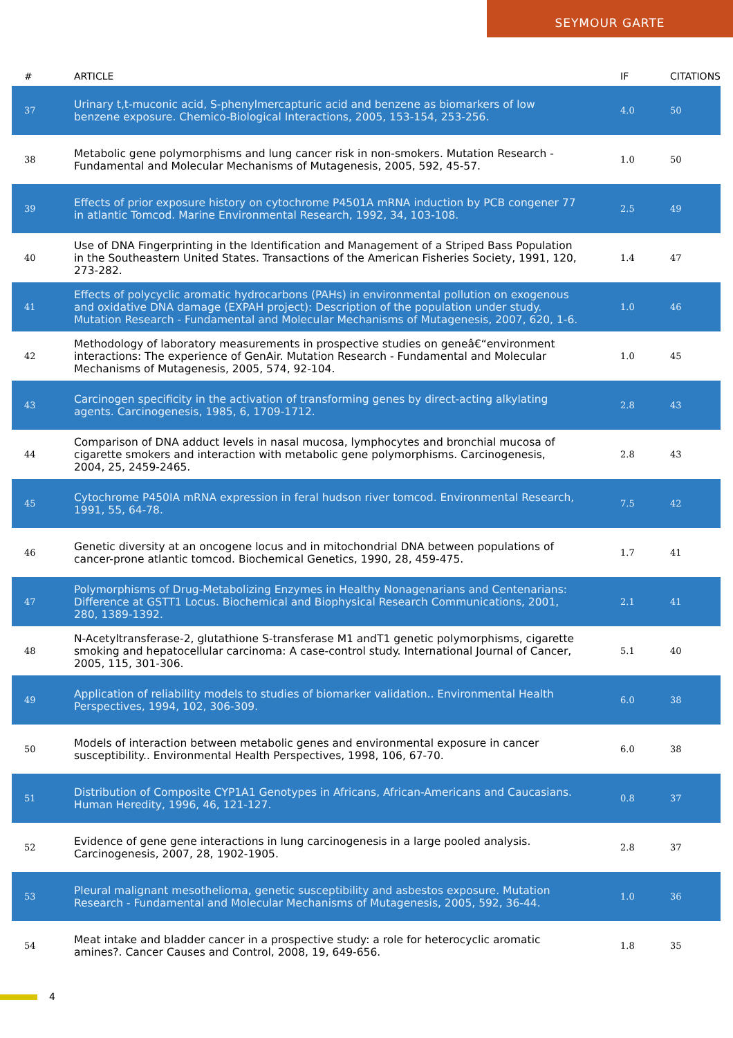SEYMOUR GARTE
| # | ARTICLE | IF | CITATIONS |
| --- | --- | --- | --- |
| 37 | Urinary t,t-muconic acid, S-phenylmercapturic acid and benzene as biomarkers of low benzene exposure. Chemico-Biological Interactions, 2005, 153-154, 253-256. | 4.0 | 50 |
| 38 | Metabolic gene polymorphisms and lung cancer risk in non-smokers. Mutation Research - Fundamental and Molecular Mechanisms of Mutagenesis, 2005, 592, 45-57. | 1.0 | 50 |
| 39 | Effects of prior exposure history on cytochrome P4501A mRNA induction by PCB congener 77 in atlantic Tomcod. Marine Environmental Research, 1992, 34, 103-108. | 2.5 | 49 |
| 40 | Use of DNA Fingerprinting in the Identification and Management of a Striped Bass Population in the Southeastern United States. Transactions of the American Fisheries Society, 1991, 120, 273-282. | 1.4 | 47 |
| 41 | Effects of polycyclic aromatic hydrocarbons (PAHs) in environmental pollution on exogenous and oxidative DNA damage (EXPAH project): Description of the population under study. Mutation Research - Fundamental and Molecular Mechanisms of Mutagenesis, 2007, 620, 1-6. | 1.0 | 46 |
| 42 | Methodology of laboratory measurements in prospective studies on geneâ€“environment interactions: The experience of GenAir. Mutation Research - Fundamental and Molecular Mechanisms of Mutagenesis, 2005, 574, 92-104. | 1.0 | 45 |
| 43 | Carcinogen specificity in the activation of transforming genes by direct-acting alkylating agents. Carcinogenesis, 1985, 6, 1709-1712. | 2.8 | 43 |
| 44 | Comparison of DNA adduct levels in nasal mucosa, lymphocytes and bronchial mucosa of cigarette smokers and interaction with metabolic gene polymorphisms. Carcinogenesis, 2004, 25, 2459-2465. | 2.8 | 43 |
| 45 | Cytochrome P450IA mRNA expression in feral hudson river tomcod. Environmental Research, 1991, 55, 64-78. | 7.5 | 42 |
| 46 | Genetic diversity at an oncogene locus and in mitochondrial DNA between populations of cancer-prone atlantic tomcod. Biochemical Genetics, 1990, 28, 459-475. | 1.7 | 41 |
| 47 | Polymorphisms of Drug-Metabolizing Enzymes in Healthy Nonagenarians and Centenarians: Difference at GSTT1 Locus. Biochemical and Biophysical Research Communications, 2001, 280, 1389-1392. | 2.1 | 41 |
| 48 | N-Acetyltransferase-2, glutathione S-transferase M1 andT1 genetic polymorphisms, cigarette smoking and hepatocellular carcinoma: A case-control study. International Journal of Cancer, 2005, 115, 301-306. | 5.1 | 40 |
| 49 | Application of reliability models to studies of biomarker validation.. Environmental Health Perspectives, 1994, 102, 306-309. | 6.0 | 38 |
| 50 | Models of interaction between metabolic genes and environmental exposure in cancer susceptibility.. Environmental Health Perspectives, 1998, 106, 67-70. | 6.0 | 38 |
| 51 | Distribution of Composite CYP1A1 Genotypes in Africans, African-Americans and Caucasians. Human Heredity, 1996, 46, 121-127. | 0.8 | 37 |
| 52 | Evidence of gene gene interactions in lung carcinogenesis in a large pooled analysis. Carcinogenesis, 2007, 28, 1902-1905. | 2.8 | 37 |
| 53 | Pleural malignant mesothelioma, genetic susceptibility and asbestos exposure. Mutation Research - Fundamental and Molecular Mechanisms of Mutagenesis, 2005, 592, 36-44. | 1.0 | 36 |
| 54 | Meat intake and bladder cancer in a prospective study: a role for heterocyclic aromatic amines?. Cancer Causes and Control, 2008, 19, 649-656. | 1.8 | 35 |
4